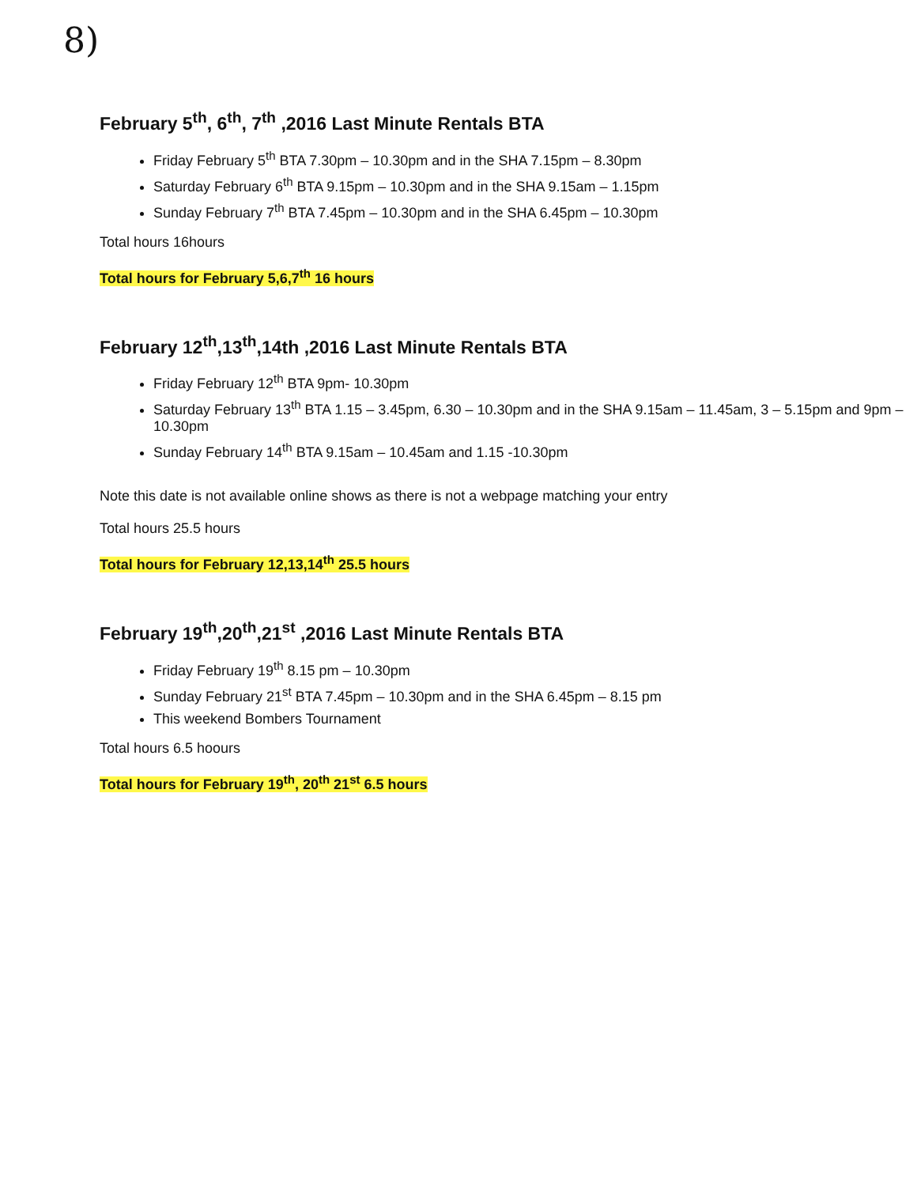8)
February 5<sup>th</sup>, 6<sup>th</sup>, 7<sup>th</sup> ,2016 Last Minute Rentals BTA
Friday February 5<sup>th</sup> BTA 7.30pm – 10.30pm and in the SHA 7.15pm – 8.30pm
Saturday February 6<sup>th</sup> BTA 9.15pm – 10.30pm and in the SHA 9.15am – 1.15pm
Sunday February 7<sup>th</sup> BTA 7.45pm – 10.30pm and in the SHA 6.45pm – 10.30pm
Total hours 16hours
Total hours for February 5,6,7<sup>th</sup> 16 hours
February 12<sup>th</sup>,13<sup>th</sup>,14th ,2016 Last Minute Rentals BTA
Friday February 12<sup>th</sup> BTA 9pm- 10.30pm
Saturday February 13<sup>th</sup> BTA 1.15 – 3.45pm, 6.30 – 10.30pm and in the SHA 9.15am – 11.45am, 3 – 5.15pm and 9pm – 10.30pm
Sunday February 14<sup>th</sup> BTA 9.15am – 10.45am and 1.15 -10.30pm
Note this date is not available online shows as there is not a webpage matching your entry
Total hours 25.5 hours
Total hours for February 12,13,14<sup>th</sup> 25.5 hours
February 19<sup>th</sup>,20<sup>th</sup>,21<sup>st</sup> ,2016 Last Minute Rentals BTA
Friday February 19<sup>th</sup> 8.15 pm – 10.30pm
Sunday February 21<sup>st</sup> BTA 7.45pm – 10.30pm and in the SHA 6.45pm – 8.15 pm
This weekend Bombers Tournament
Total hours 6.5 hoours
Total hours for February 19<sup>th</sup>, 20<sup>th</sup> 21<sup>st</sup> 6.5 hours